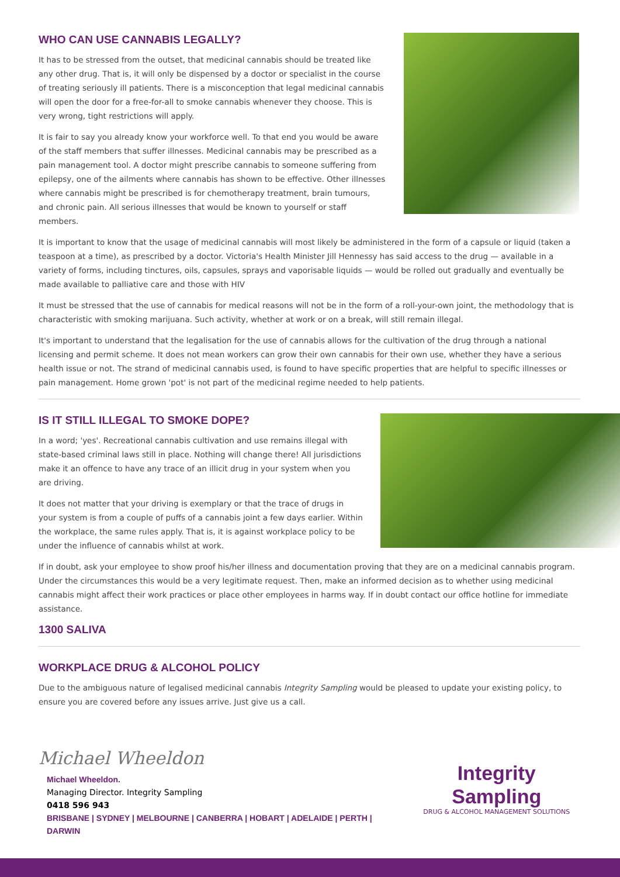WHO CAN USE CANNABIS LEGALLY?
It has to be stressed from the outset, that medicinal cannabis should be treated like any other drug. That is, it will only be dispensed by a doctor or specialist in the course of treating seriously ill patients. There is a misconception that legal medicinal cannabis will open the door for a free-for-all to smoke cannabis whenever they choose. This is very wrong, tight restrictions will apply.
It is fair to say you already know your workforce well. To that end you would be aware of the staff members that suffer illnesses. Medicinal cannabis may be prescribed as a pain management tool. A doctor might prescribe cannabis to someone suffering from epilepsy, one of the ailments where cannabis has shown to be effective. Other illnesses where cannabis might be prescribed is for chemotherapy treatment, brain tumours, and chronic pain. All serious illnesses that would be known to yourself or staff members.
It is important to know that the usage of medicinal cannabis will most likely be administered in the form of a capsule or liquid (taken a teaspoon at a time), as prescribed by a doctor. Victoria's Health Minister Jill Hennessy has said access to the drug — available in a variety of forms, including tinctures, oils, capsules, sprays and vaporisable liquids — would be rolled out gradually and eventually be made available to palliative care and those with HIV
It must be stressed that the use of cannabis for medical reasons will not be in the form of a roll-your-own joint, the methodology that is characteristic with smoking marijuana. Such activity, whether at work or on a break, will still remain illegal.
It's important to understand that the legalisation for the use of cannabis allows for the cultivation of the drug through a national licensing and permit scheme. It does not mean workers can grow their own cannabis for their own use, whether they have a serious health issue or not. The strand of medicinal cannabis used, is found to have specific properties that are helpful to specific illnesses or pain management. Home grown 'pot' is not part of the medicinal regime needed to help patients.
IS IT STILL ILLEGAL TO SMOKE DOPE?
In a word; 'yes'. Recreational cannabis cultivation and use remains illegal with state-based criminal laws still in place. Nothing will change there! All jurisdictions make it an offence to have any trace of an illicit drug in your system when you are driving.
It does not matter that your driving is exemplary or that the trace of drugs in your system is from a couple of puffs of a cannabis joint a few days earlier. Within the workplace, the same rules apply. That is, it is against workplace policy to be under the influence of cannabis whilst at work.
If in doubt, ask your employee to show proof his/her illness and documentation proving that they are on a medicinal cannabis program. Under the circumstances this would be a very legitimate request. Then, make an informed decision as to whether using medicinal cannabis might affect their work practices or place other employees in harms way. If in doubt contact our office hotline for immediate assistance.
1300 SALIVA
WORKPLACE DRUG & ALCOHOL POLICY
Due to the ambiguous nature of legalised medicinal cannabis Integrity Sampling would be pleased to update your existing policy, to ensure you are covered before any issues arrive. Just give us a call.
Michael Wheeldon
Michael Wheeldon.
Managing Director. Integrity Sampling
0418 596 943
BRISBANE | SYDNEY | MELBOURNE | CANBERRA | HOBART | ADELAIDE | PERTH | DARWIN
Integrity Sampling
DRUG & ALCOHOL MANAGEMENT SOLUTIONS